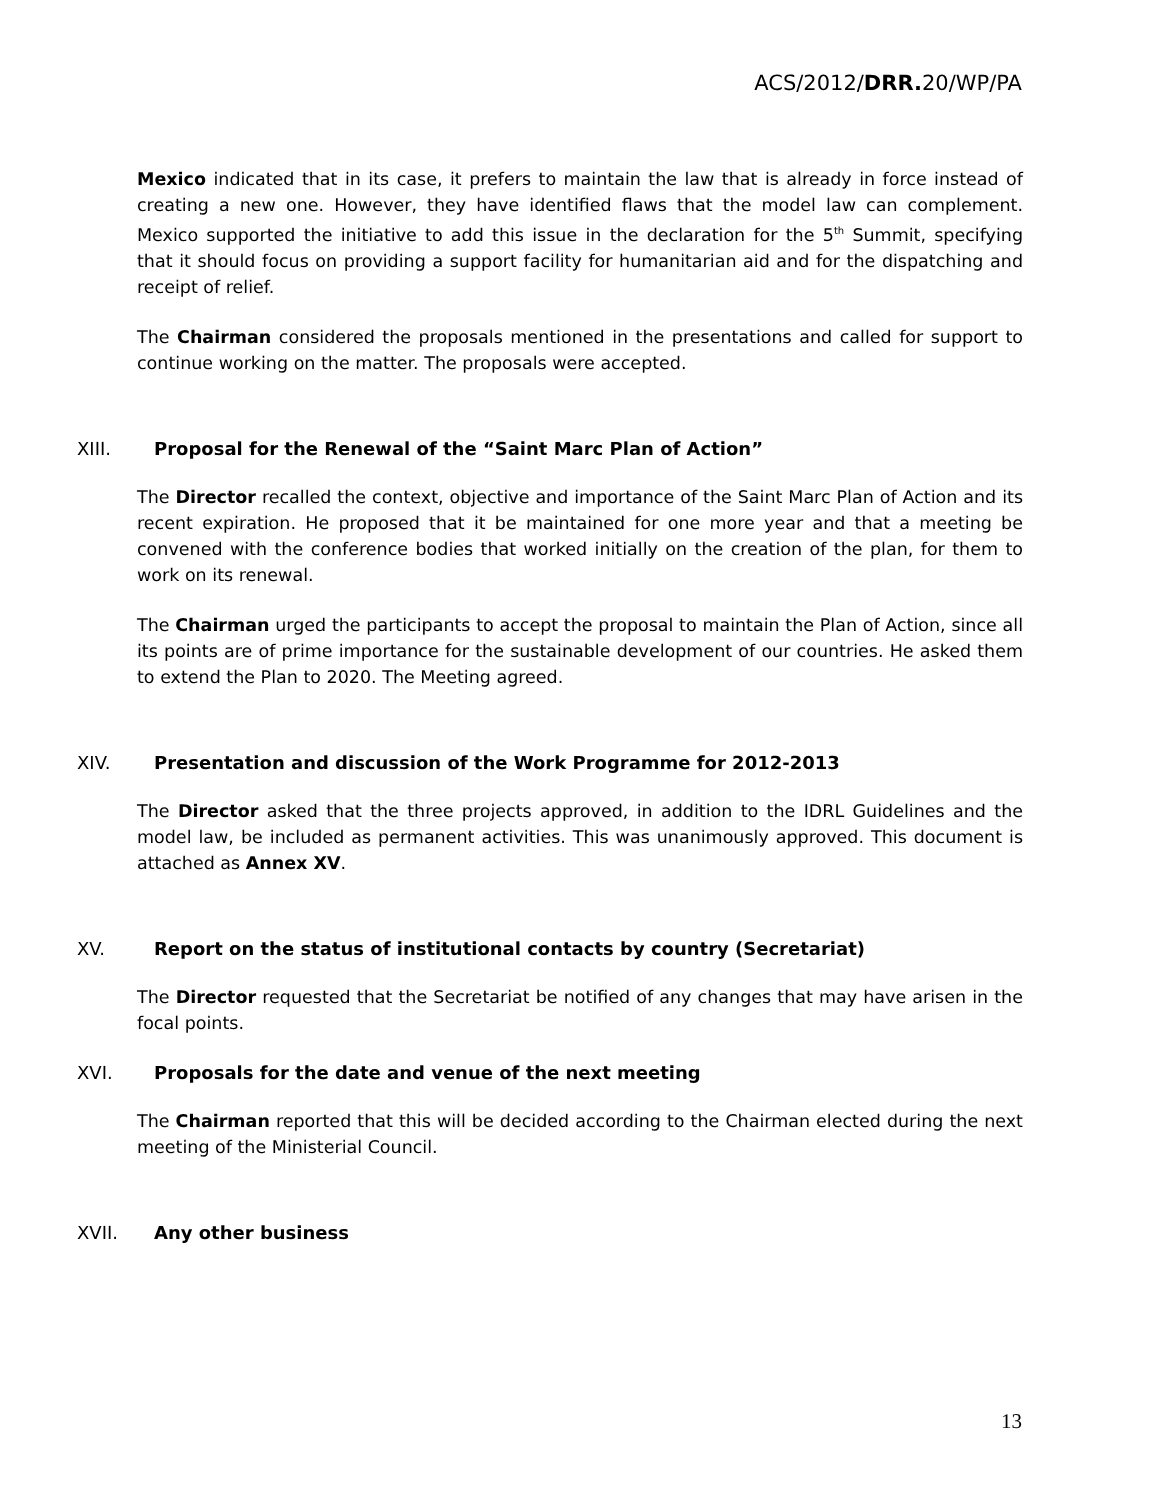ACS/2012/DRR. 20/WP/PA
Mexico indicated that in its case, it prefers to maintain the law that is already in force instead of creating a new one. However, they have identified flaws that the model law can complement. Mexico supported the initiative to add this issue in the declaration for the 5<sup>th</sup> Summit, specifying that it should focus on providing a support facility for humanitarian aid and for the dispatching and receipt of relief.
The Chairman considered the proposals mentioned in the presentations and called for support to continue working on the matter. The proposals were accepted.
XIII. Proposal for the Renewal of the “Saint Marc Plan of Action”
The Director recalled the context, objective and importance of the Saint Marc Plan of Action and its recent expiration. He proposed that it be maintained for one more year and that a meeting be convened with the conference bodies that worked initially on the creation of the plan, for them to work on its renewal.
The Chairman urged the participants to accept the proposal to maintain the Plan of Action, since all its points are of prime importance for the sustainable development of our countries. He asked them to extend the Plan to 2020. The Meeting agreed.
XIV. Presentation and discussion of the Work Programme for 2012-2013
The Director asked that the three projects approved, in addition to the IDRL Guidelines and the model law, be included as permanent activities. This was unanimously approved. This document is attached as Annex XV.
XV. Report on the status of institutional contacts by country (Secretariat)
The Director requested that the Secretariat be notified of any changes that may have arisen in the focal points.
XVI. Proposals for the date and venue of the next meeting
The Chairman reported that this will be decided according to the Chairman elected during the next meeting of the Ministerial Council.
XVII. Any other business
13